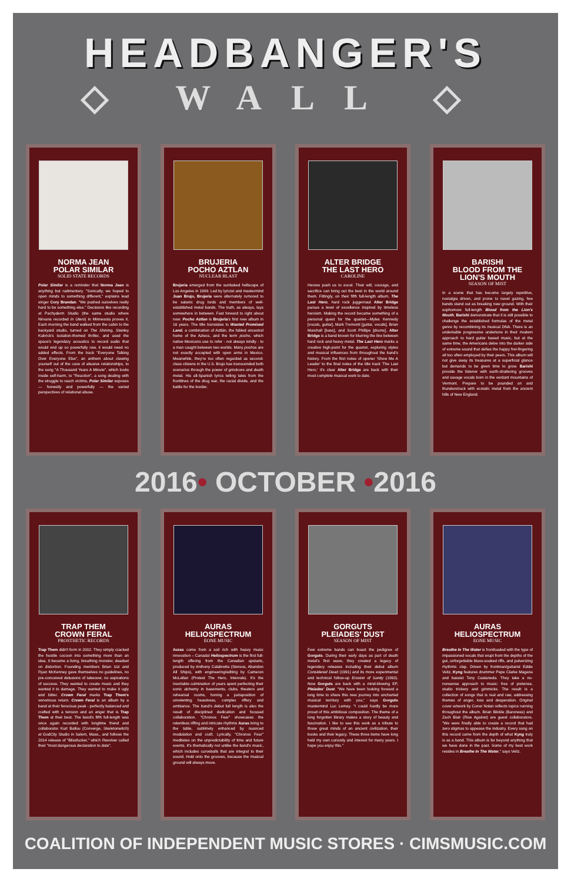HEADBANGER'S
◇ WALL ◇
NORMA JEAN
POLAR SIMILAR
SOLID STATE RECORDS
Polar Similar is a reminder that Norma Jean is anything but rudimentary. "Sonically, we hoped to open minds to something different," explains lead singer Cory Brandan. "We pushed ourselves really hard to be something else." Decisions like recording at Pachyderm Studio (the same studio where Nirvana recorded In Utero) in Minnesota proves it. Each morning the band walked from the cabin to the backyard studio, turned on The Shining, Stanley Kubrick's isolation-themed thriller, and used the space's legendary acoustics to record audio that would end up so powerfully raw, it would need no added effects. From the track "Everyone Talking Over Everyone Else", an anthem about clawing yourself out of the cave of abusive relationships, to the song "A Thousand Years A Minute", which looks inside self-harm, to "Reaction", a song dealing with the struggle to reach victims, Polar Similar exposes — honestly and powerfully — the varied perspectives of relational abuse.
BRUJERIA
POCHO AZTLAN
NUCLEAR BLAST
Brujeria emerged from the sunbaked hellscape of Los Angeles in 1989. Led by lyricist and mastermind Juan Brujo, Brujeria were alternately rumored to be satanic drug lords and members of well-established metal bands. The truth, as always, lays somewhere in between. Fast forward to right about now: Pocho Aztlan is Brujeria's first new album in 16 years. The title translates to Wasted Promised Land, a combination of Aztlán, the fabled ancestral home of the Aztecs, and the term pocho, which native Mexicans use to refer - not always kindly - to a man caught between two worlds. Many pochos are not exactly accepted with open arms in Mexico. Meanwhile, they're too often regarded as second-class citizens in the U.S. Brujo has transcended both scenarios through the power of grindcore and death metal. His all-Spanish lyrics telling tales from the frontlines of the drug war, the racial divide, and the battle for the border.
ALTER BRIDGE
THE LAST HERO
CAROLINE
Heroes push us to excel. Their will, courage, and sacrifice can bring out the best in the world around them. Fittingly, on their fifth full-length album, The Last Hero, hard rock juggernaut Alter Bridge pursue a level of excellence inspired by timeless heroism. Making the record became something of a personal quest for the quartet—Myles Kennedy [vocals, guitar], Mark Tremonti [guitar, vocals], Brian Marshall [bass], and Scott Phillips [drums]. Alter Bridge is a band known for blurring the line between hard rock and heavy metal. The Last Hero marks a creative high-point for the quartet, exploring styles and musical influences from throughout the band's history. From the first notes of opener 'Show Me A Leader' to the final notes of the title track 'The Last Hero,' it's clear Alter Bridge are back with their most complete musical work to date.
BARISHI
BLOOD FROM THE LION'S MOUTH
SEASON OF MIST
In a scene that has become largely repetitive, nostalgia driven, and prone to navel gazing, few bands stand out as breaking new ground. With their sophomore full-length Blood from the Lion's Mouth, Barishi demonstrate that it is still possible to challenge the established formulas of the metal genre by recombining its musical DNA. There is an undeniable progressive undertone in their modern approach to hard guitar based music, but at the same time, the Americans delve into the darker side of extreme sound that defies the happy fret-fingering all too often employed by their peers. This album will not give away its treasures at a superficial glance but demands to be given time to grow. Barishi provide the listener with earth-shattering grooves and savage vocals born in the verdant mountains of Vermont. Prepare to be pounded on and thunderstruck with ecstatic metal from the ancient hills of New England.
2016• OCTOBER •2016
TRAP THEM
CROWN FERAL
PROSTHETIC RECORDS
Trap Them didn't form in 2002. They simply cracked the hostile cocoon into something more than an idea. It became a living, breathing monster, deadset on distortion. Founding members Brian Izzi and Ryan McKenney gave themselves no guidelines, no pre-conceived delusions of takeover, no aspirations of success. They wanted to create music and they wanted it to damage. They wanted to make it ugly and bitter. Crown Feral marks Trap Them's venomous return. Crown Feral is an album by a band at their ferocious peak - perfectly balanced and crafted with a tension and an anger that is Trap Them at their best. The band's fifth full-length was once again recorded with longtime friend and collaborator Kurt Ballou (Converge, Skeletonwitch) at GodCity Studio in Salem, Mass., and follows the 2014 release of "Blissfucker," which Revolver called their "most dangerous declaration to date".
AURAS
HELIOSPECTRUM
EONE MUSIC
Auras come from a soil rich with heavy music innovation – Canada! Heliospectrum is the first full-length offering from the Canadian upstarts, produced by Anthony Calabretta (Stereos, Abandon All Ships), with engineering/editing by Cameron McLellan (Protest The Hero, Intervals). It's the inevitable culmination of years spent perfecting their sonic alchemy in basements, clubs, theaters and rehearsal rooms, honing a juxtaposition of unrelenting heaviness, complex riffery and ambiance. The band's debut full length is also the result of disciplined dedication and focused collaboration. "Chronos Fear" showcases the relentless riffing and intricate rhythms Auras bring to the table, sublimely enhanced by nuanced modulation and craft. Lyrically, "Chronos Fear" meditates on the unpredictability of time and future events. It's thematically not unlike the band's music, which includes curveballs that are integral to their sound. Hold onto the grooves, because the musical ground will always move.
GORGUTS
PLEIADES' DUST
SEASON OF MIST
Few extreme bands can boast the pedigree of Gorguts. During their early days as part of death metal's first wave, they created a legacy of legendary releases including their debut album Considered Dead (1991) and its more experimental and technical follow-up Erosion of Sanity (1993). Now Gorguts are back with a mind-blowing EP, Pleiades' Dust. "We have been looking forward a long time to share this new journey into uncharted musical territory with you," says Gorguts mastermind Luc Lemay. "I could hardly be more proud of this ambitious composition. The theme of a long forgotten library makes a story of beauty and fascination. I like to see this work as a tribute to those great minds of an ancient civilization, their books and their legacy. These three items have long held my own curiosity and interest for many years. I hope you enjoy this."
AURAS
HELIOSPECTRUM
EONE MUSIC
Breathe In The Water is frontloaded with the type of impassioned vocals that erupt from the depths of the gut, unforgettable blues-soaked riffs, and pulverizing rhythmic clap. Driven by frontman/guitarist Eddie Veliz, Kyng features drummer Pepe Clarke Magana and bassist Tony Castaneda. They take a no-nonsense approach to music: free of pretense, studio trickery and gimmicks. The result is a collection of songs that is real and raw, addressing themes of anger, loss and desperation. Original cover artwork by Conor Nolan reflects topics running throughout the album. Brian Blickle (Baroness) and Zach Blair (Rise Against) are guest collaborators. "We were finally able to create a record that had zero stigmas to appease the industry. Every song on this record came from the depth of what Kyng truly is as a band. This album is far beyond anything that we have done in the past. Some of my best work resides in Breathe In The Water," says Veliz.
COALITION OF INDEPENDENT MUSIC STORES · CIMSMUSIC.COM